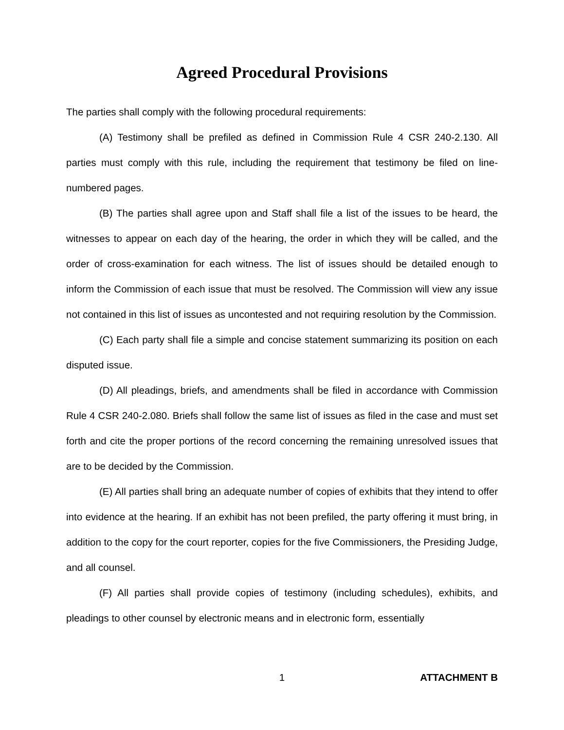Agreed Procedural Provisions
The parties shall comply with the following procedural requirements:
(A) Testimony shall be prefiled as defined in Commission Rule 4 CSR 240-2.130. All parties must comply with this rule, including the requirement that testimony be filed on line-numbered pages.
(B) The parties shall agree upon and Staff shall file a list of the issues to be heard, the witnesses to appear on each day of the hearing, the order in which they will be called, and the order of cross-examination for each witness. The list of issues should be detailed enough to inform the Commission of each issue that must be resolved. The Commission will view any issue not contained in this list of issues as uncontested and not requiring resolution by the Commission.
(C) Each party shall file a simple and concise statement summarizing its position on each disputed issue.
(D) All pleadings, briefs, and amendments shall be filed in accordance with Commission Rule 4 CSR 240-2.080. Briefs shall follow the same list of issues as filed in the case and must set forth and cite the proper portions of the record concerning the remaining unresolved issues that are to be decided by the Commission.
(E) All parties shall bring an adequate number of copies of exhibits that they intend to offer into evidence at the hearing. If an exhibit has not been prefiled, the party offering it must bring, in addition to the copy for the court reporter, copies for the five Commissioners, the Presiding Judge, and all counsel.
(F) All parties shall provide copies of testimony (including schedules), exhibits, and pleadings to other counsel by electronic means and in electronic form, essentially
1 ATTACHMENT B